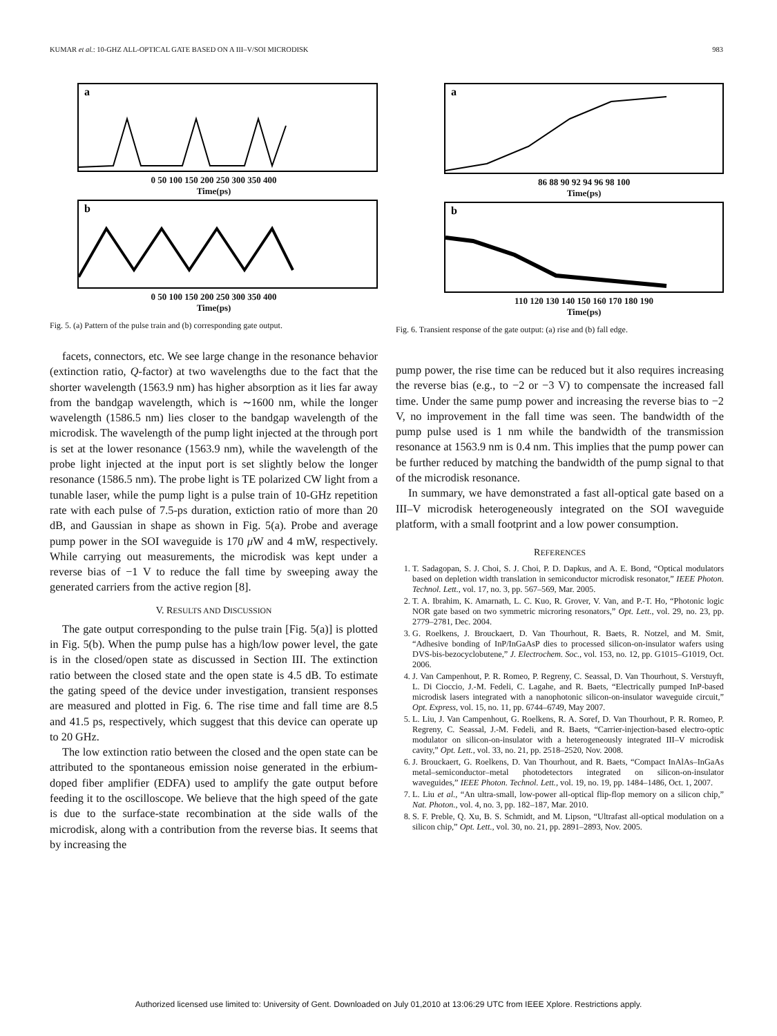KUMAR et al.: 10-GHZ ALL-OPTICAL GATE BASED ON A III–V/SOI MICRODISK 983
a
0 50 100 150 200 250 300 350 400
Time(ps)
b
0 50 100 150 200 250 300 350 400
Time(ps)
Fig. 5. (a) Pattern of the pulse train and (b) corresponding gate output.
facets, connectors, etc. We see large change in the resonance behavior (extinction ratio, Q-factor) at two wavelengths due to the fact that the shorter wavelength (1563.9 nm) has higher absorption as it lies far away from the bandgap wavelength, which is ∼1600 nm, while the longer wavelength (1586.5 nm) lies closer to the bandgap wavelength of the microdisk. The wavelength of the pump light injected at the through port is set at the lower resonance (1563.9 nm), while the wavelength of the probe light injected at the input port is set slightly below the longer resonance (1586.5 nm). The probe light is TE polarized CW light from a tunable laser, while the pump light is a pulse train of 10-GHz repetition rate with each pulse of 7.5-ps duration, extiction ratio of more than 20 dB, and Gaussian in shape as shown in Fig. 5(a). Probe and average pump power in the SOI waveguide is 170 μ W and 4 mW, respectively. While carrying out measurements, the microdisk was kept under a reverse bias of −1 V to reduce the fall time by sweeping away the generated carriers from the active region [8].
V. RESULTS AND DISCUSSION
The gate output corresponding to the pulse train [Fig. 5(a)] is plotted in Fig. 5(b). When the pump pulse has a high/low power level, the gate is in the closed/open state as discussed in Section III. The extinction ratio between the closed state and the open state is 4.5 dB. To estimate the gating speed of the device under investigation, transient responses are measured and plotted in Fig. 6. The rise time and fall time are 8.5 and 41.5 ps, respectively, which suggest that this device can operate up to 20 GHz.
The low extinction ratio between the closed and the open state can be attributed to the spontaneous emission noise generated in the erbium-doped fiber amplifier (EDFA) used to amplify the gate output before feeding it to the oscilloscope. We believe that the high speed of the gate is due to the surface-state recombination at the side walls of the microdisk, along with a contribution from the reverse bias. It seems that by increasing the
a
86 88 90 92 94 96 98 100
Time(ps)
b
110 120 130 140 150 160 170 180 190
Time(ps)
Fig. 6. Transient response of the gate output: (a) rise and (b) fall edge.
pump power, the rise time can be reduced but it also requires increasing the reverse bias (e.g., to −2 or −3 V) to compensate the increased fall time. Under the same pump power and increasing the reverse bias to −2 V, no improvement in the fall time was seen. The bandwidth of the pump pulse used is 1 nm while the bandwidth of the transmission resonance at 1563.9 nm is 0.4 nm. This implies that the pump power can be further reduced by matching the bandwidth of the pump signal to that of the microdisk resonance.
In summary, we have demonstrated a fast all-optical gate based on a III–V microdisk heterogeneously integrated on the SOI waveguide platform, with a small footprint and a low power consumption.
REFERENCES
1. T. Sadagopan, S. J. Choi, S. J. Choi, P. D. Dapkus, and A. E. Bond, “Optical modulators based on depletion width translation in semiconductor microdisk resonator,” IEEE Photon. Technol. Lett., vol. 17, no. 3, pp. 567–569, Mar. 2005.
2. T. A. Ibrahim, K. Amarnath, L. C. Kuo, R. Grover, V. Van, and P.-T. Ho, “Photonic logic NOR gate based on two symmetric microring resonators,” Opt. Lett., vol. 29, no. 23, pp. 2779–2781, Dec. 2004.
3. G. Roelkens, J. Brouckaert, D. Van Thourhout, R. Baets, R. Notzel, and M. Smit, “Adhesive bonding of InP/InGaAsP dies to processed silicon-on-insulator wafers using DVS-bis-bezocyclobutene,” J. Electrochem. Soc., vol. 153, no. 12, pp. G1015–G1019, Oct. 2006.
4. J. Van Campenhout, P. R. Romeo, P. Regreny, C. Seassal, D. Van Thourhout, S. Verstuyft, L. Di Cioccio, J.-M. Fedeli, C. Lagahe, and R. Baets, “Electrically pumped InP-based microdisk lasers integrated with a nanophotonic silicon-on-insulator waveguide circuit,” Opt. Express, vol. 15, no. 11, pp. 6744–6749, May 2007.
5. L. Liu, J. Van Campenhout, G. Roelkens, R. A. Soref, D. Van Thourhout, P. R. Romeo, P. Regreny, C. Seassal, J.-M. Fedeli, and R. Baets, “Carrier-injection-based electro-optic modulator on silicon-on-insulator with a heterogeneously integrated III–V microdisk cavity,” Opt. Lett., vol. 33, no. 21, pp. 2518–2520, Nov. 2008.
6. J. Brouckaert, G. Roelkens, D. Van Thourhout, and R. Baets, “Compact InAlAs–InGaAs metal–semiconductor–metal photodetectors integrated on silicon-on-insulator waveguides,” IEEE Photon. Technol. Lett., vol. 19, no. 19, pp. 1484–1486, Oct. 1, 2007.
7. L. Liu et al., “An ultra-small, low-power all-optical flip-flop memory on a silicon chip,” Nat. Photon., vol. 4, no. 3, pp. 182–187, Mar. 2010.
8. S. F. Preble, Q. Xu, B. S. Schmidt, and M. Lipson, “Ultrafast all-optical modulation on a silicon chip,” Opt. Lett., vol. 30, no. 21, pp. 2891–2893, Nov. 2005.
Authorized licensed use limited to: University of Gent. Downloaded on July 01,2010 at 13:06:29 UTC from IEEE Xplore. Restrictions apply.